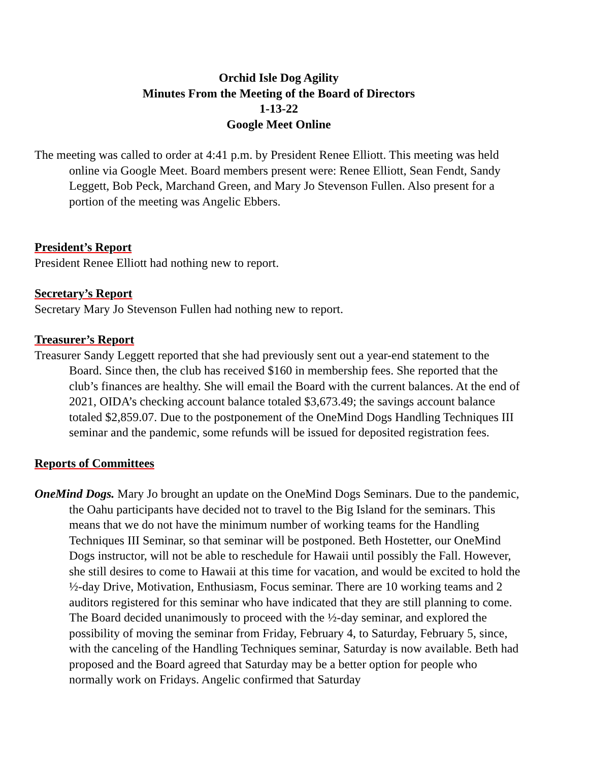Orchid Isle Dog Agility
Minutes From the Meeting of the Board of Directors
1-13-22
Google Meet Online
The meeting was called to order at 4:41 p.m. by President Renee Elliott. This meeting was held online via Google Meet. Board members present were: Renee Elliott, Sean Fendt, Sandy Leggett, Bob Peck, Marchand Green, and Mary Jo Stevenson Fullen. Also present for a portion of the meeting was Angelic Ebbers.
President’s Report
President Renee Elliott had nothing new to report.
Secretary’s Report
Secretary Mary Jo Stevenson Fullen had nothing new to report.
Treasurer’s Report
Treasurer Sandy Leggett reported that she had previously sent out a year-end statement to the Board. Since then, the club has received $160 in membership fees. She reported that the club’s finances are healthy. She will email the Board with the current balances. At the end of 2021, OIDA’s checking account balance totaled $3,673.49; the savings account balance totaled $2,859.07. Due to the postponement of the OneMind Dogs Handling Techniques III seminar and the pandemic, some refunds will be issued for deposited registration fees.
Reports of Committees
OneMind Dogs. Mary Jo brought an update on the OneMind Dogs Seminars. Due to the pandemic, the Oahu participants have decided not to travel to the Big Island for the seminars. This means that we do not have the minimum number of working teams for the Handling Techniques III Seminar, so that seminar will be postponed. Beth Hostetter, our OneMind Dogs instructor, will not be able to reschedule for Hawaii until possibly the Fall. However, she still desires to come to Hawaii at this time for vacation, and would be excited to hold the ½-day Drive, Motivation, Enthusiasm, Focus seminar. There are 10 working teams and 2 auditors registered for this seminar who have indicated that they are still planning to come. The Board decided unanimously to proceed with the ½-day seminar, and explored the possibility of moving the seminar from Friday, February 4, to Saturday, February 5, since, with the canceling of the Handling Techniques seminar, Saturday is now available. Beth had proposed and the Board agreed that Saturday may be a better option for people who normally work on Fridays. Angelic confirmed that Saturday